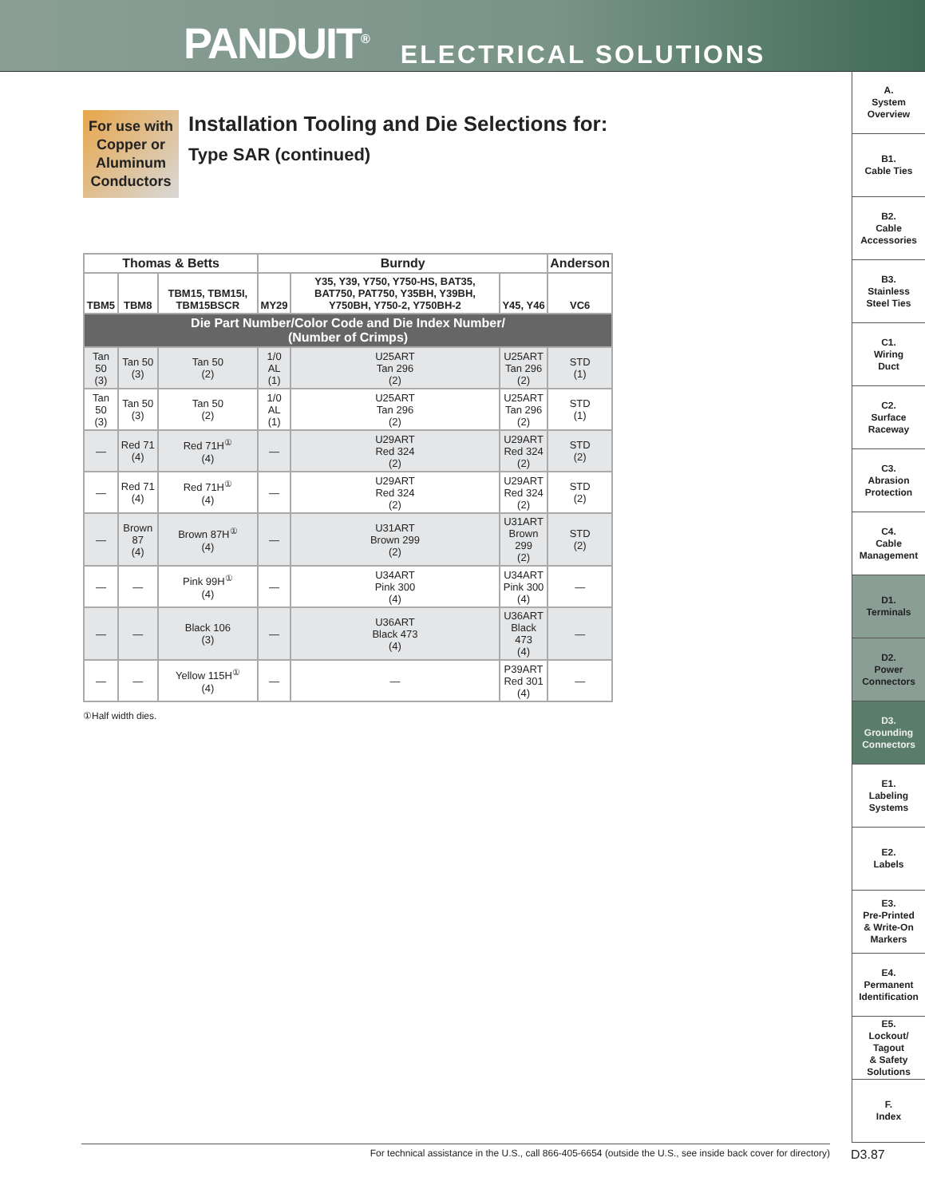PANDUIT<sup>®</sup> ELECTRICAL SOLUTIONS
A.
System
Overview
B1.
Cable Ties
B2.
Cable
Accessories
B3.
Stainless
Steel Ties
C1.
Wiring
Duct
C2.
Surface
Raceway
C3.
Abrasion
Protection
C4.
Cable
Management
D1.
Terminals
D2.
Power
Connectors
D3.
Grounding
Connectors
E1.
Labeling
Systems
E2.
Labels
E3.
Pre-Printed
& Write-On
Markers
E4.
Permanent
Identification
E5.
Lockout/
Tagout
& Safety
Solutions
F.
Index
For use with
Copper or
Aluminum
Conductors
Installation Tooling and Die Selections for:
Type SAR (continued)
| Thomas & Betts | | | Burndy | | | Anderson |
| --- | --- | --- | --- | --- | --- | --- |
| TBM5 | TBM8 | TBM15, TBM15I, TBM15BSCR | MY29 | Y35, Y39, Y750, Y750-HS, BAT35, BAT750, PAT750, Y35BH, Y39BH, Y750BH, Y750-2, Y750BH-2 | Y45, Y46 | VC6 |
| Die Part Number/Color Code and Die Index Number/ (Number of Crimps) | | | | | | |
| Tan 50 (3) | Tan 50 (3) | Tan 50 (2) | 1/0 AL (1) | U25ART Tan 296 (2) | U25ART Tan 296 (2) | STD (1) |
| Tan 50 (3) | Tan 50 (3) | Tan 50 (2) | 1/0 AL (1) | U25ART Tan 296 (2) | U25ART Tan 296 (2) | STD (1) |
| — | Red 71 (4) | Red 71H<sup>①</sup> (4) | — | U29ART Red 324 (2) | U29ART Red 324 (2) | STD (2) |
| — | Red 71 (4) | Red 71H<sup>①</sup> (4) | — | U29ART Red 324 (2) | U29ART Red 324 (2) | STD (2) |
| — | Brown 87 (4) | Brown 87H<sup>①</sup> (4) | — | U31ART Brown 299 (2) | U31ART Brown 299 (2) | STD (2) |
| — | — | Pink 99H<sup>①</sup> (4) | — | U34ART Pink 300 (4) | U34ART Pink 300 (4) | — |
| — | — | Black 106 (3) | — | U36ART Black 473 (4) | U36ART Black 473 (4) | — |
| — | — | Yellow 115H<sup>①</sup> (4) | — | — | P39ART Red 301 (4) | — |
①Half width dies.
For technical assistance in the U.S., call 866-405-6654 (outside the U.S., see inside back cover for directory) D3.87